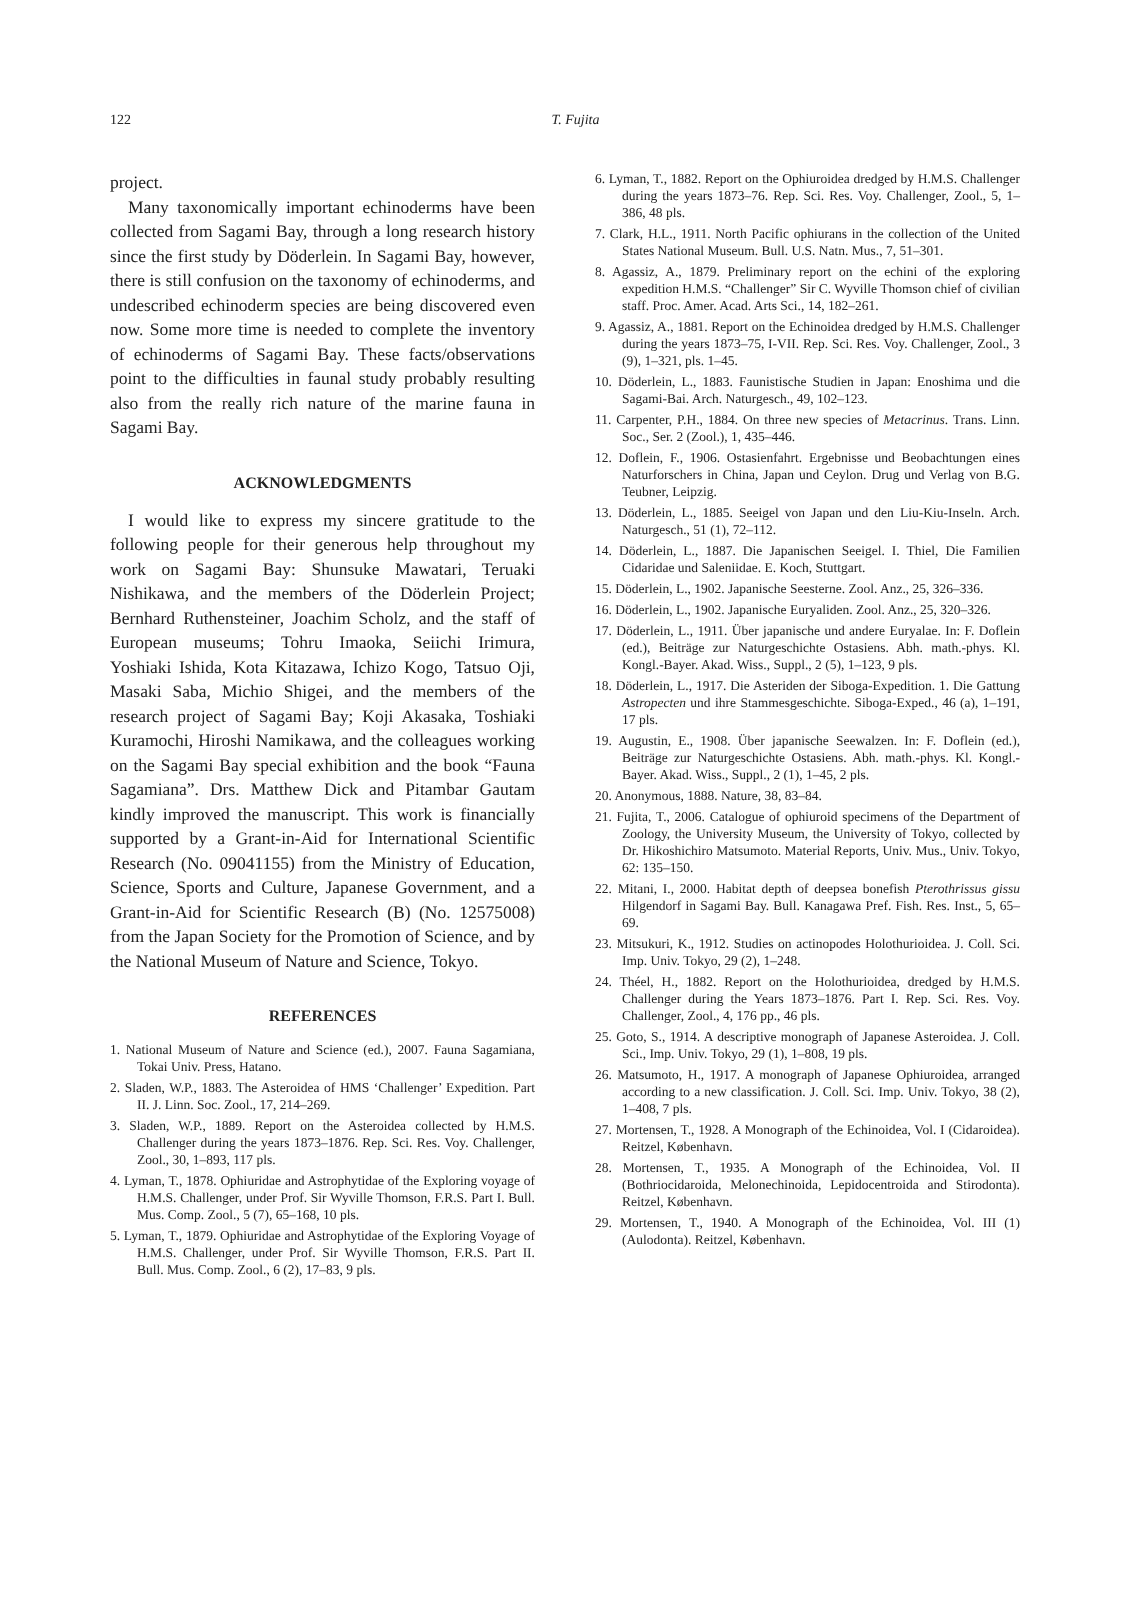122
T. Fujita
project.
Many taxonomically important echinoderms have been collected from Sagami Bay, through a long research history since the first study by Döderlein. In Sagami Bay, however, there is still confusion on the taxonomy of echinoderms, and undescribed echinoderm species are being discovered even now. Some more time is needed to complete the inventory of echinoderms of Sagami Bay. These facts/observations point to the difficulties in faunal study probably resulting also from the really rich nature of the marine fauna in Sagami Bay.
ACKNOWLEDGMENTS
I would like to express my sincere gratitude to the following people for their generous help throughout my work on Sagami Bay: Shunsuke Mawatari, Teruaki Nishikawa, and the members of the Döderlein Project; Bernhard Ruthensteiner, Joachim Scholz, and the staff of European museums; Tohru Imaoka, Seiichi Irimura, Yoshiaki Ishida, Kota Kitazawa, Ichizo Kogo, Tatsuo Oji, Masaki Saba, Michio Shigei, and the members of the research project of Sagami Bay; Koji Akasaka, Toshiaki Kuramochi, Hiroshi Namikawa, and the colleagues working on the Sagami Bay special exhibition and the book “Fauna Sagamiana”. Drs. Matthew Dick and Pitambar Gautam kindly improved the manuscript. This work is financially supported by a Grant-in-Aid for International Scientific Research (No. 09041155) from the Ministry of Education, Science, Sports and Culture, Japanese Government, and a Grant-in-Aid for Scientific Research (B) (No. 12575008) from the Japan Society for the Promotion of Science, and by the National Museum of Nature and Science, Tokyo.
REFERENCES
1. National Museum of Nature and Science (ed.), 2007. Fauna Sagamiana, Tokai Univ. Press, Hatano.
2. Sladen, W.P., 1883. The Asteroidea of HMS ‘Challenger’ Expedition. Part II. J. Linn. Soc. Zool., 17, 214–269.
3. Sladen, W.P., 1889. Report on the Asteroidea collected by H.M.S. Challenger during the years 1873–1876. Rep. Sci. Res. Voy. Challenger, Zool., 30, 1–893, 117 pls.
4. Lyman, T., 1878. Ophiuridae and Astrophytidae of the Exploring voyage of H.M.S. Challenger, under Prof. Sir Wyville Thomson, F.R.S. Part I. Bull. Mus. Comp. Zool., 5 (7), 65–168, 10 pls.
5. Lyman, T., 1879. Ophiuridae and Astrophytidae of the Exploring Voyage of H.M.S. Challenger, under Prof. Sir Wyville Thomson, F.R.S. Part II. Bull. Mus. Comp. Zool., 6 (2), 17–83, 9 pls.
6. Lyman, T., 1882. Report on the Ophiuroidea dredged by H.M.S. Challenger during the years 1873–76. Rep. Sci. Res. Voy. Challenger, Zool., 5, 1–386, 48 pls.
7. Clark, H.L., 1911. North Pacific ophiurans in the collection of the United States National Museum. Bull. U.S. Natn. Mus., 7, 51–301.
8. Agassiz, A., 1879. Preliminary report on the echini of the exploring expedition H.M.S. “Challenger” Sir C. Wyville Thomson chief of civilian staff. Proc. Amer. Acad. Arts Sci., 14, 182–261.
9. Agassiz, A., 1881. Report on the Echinoidea dredged by H.M.S. Challenger during the years 1873–75, I-VII. Rep. Sci. Res. Voy. Challenger, Zool., 3 (9), 1–321, pls. 1–45.
10. Döderlein, L., 1883. Faunistische Studien in Japan: Enoshima und die Sagami-Bai. Arch. Naturgesch., 49, 102–123.
11. Carpenter, P.H., 1884. On three new species of Metacrinus. Trans. Linn. Soc., Ser. 2 (Zool.), 1, 435–446.
12. Doflein, F., 1906. Ostasienfahrt. Ergebnisse und Beobachtungen eines Naturforschers in China, Japan und Ceylon. Drug und Verlag von B.G. Teubner, Leipzig.
13. Döderlein, L., 1885. Seeigel von Japan und den Liu-Kiu-Inseln. Arch. Naturgesch., 51 (1), 72–112.
14. Döderlein, L., 1887. Die Japanischen Seeigel. I. Thiel, Die Familien Cidaridae und Saleniidae. E. Koch, Stuttgart.
15. Döderlein, L., 1902. Japanische Seesterne. Zool. Anz., 25, 326–336.
16. Döderlein, L., 1902. Japanische Euryaliden. Zool. Anz., 25, 320–326.
17. Döderlein, L., 1911. Über japanische und andere Euryalae. In: F. Doflein (ed.), Beiträge zur Naturgeschichte Ostasiens. Abh. math.-phys. Kl. Kongl.-Bayer. Akad. Wiss., Suppl., 2 (5), 1–123, 9 pls.
18. Döderlein, L., 1917. Die Asteriden der Siboga-Expedition. 1. Die Gattung Astropecten und ihre Stammesgeschichte. Siboga-Exped., 46 (a), 1–191, 17 pls.
19. Augustin, E., 1908. Über japanische Seewalzen. In: F. Doflein (ed.), Beiträge zur Naturgeschichte Ostasiens. Abh. math.-phys. Kl. Kongl.-Bayer. Akad. Wiss., Suppl., 2 (1), 1–45, 2 pls.
20. Anonymous, 1888. Nature, 38, 83–84.
21. Fujita, T., 2006. Catalogue of ophiuroid specimens of the Department of Zoology, the University Museum, the University of Tokyo, collected by Dr. Hikoshichiro Matsumoto. Material Reports, Univ. Mus., Univ. Tokyo, 62: 135–150.
22. Mitani, I., 2000. Habitat depth of deepsea bonefish Pterothrissus gissu Hilgendorf in Sagami Bay. Bull. Kanagawa Pref. Fish. Res. Inst., 5, 65–69.
23. Mitsukuri, K., 1912. Studies on actinopodes Holothurioidea. J. Coll. Sci. Imp. Univ. Tokyo, 29 (2), 1–248.
24. Théel, H., 1882. Report on the Holothurioidea, dredged by H.M.S. Challenger during the Years 1873–1876. Part I. Rep. Sci. Res. Voy. Challenger, Zool., 4, 176 pp., 46 pls.
25. Goto, S., 1914. A descriptive monograph of Japanese Asteroidea. J. Coll. Sci., Imp. Univ. Tokyo, 29 (1), 1–808, 19 pls.
26. Matsumoto, H., 1917. A monograph of Japanese Ophiuroidea, arranged according to a new classification. J. Coll. Sci. Imp. Univ. Tokyo, 38 (2), 1–408, 7 pls.
27. Mortensen, T., 1928. A Monograph of the Echinoidea, Vol. I (Cidaroidea). Reitzel, København.
28. Mortensen, T., 1935. A Monograph of the Echinoidea, Vol. II (Bothriocidaroida, Melonechinoida, Lepidocentroida and Stirodonta). Reitzel, København.
29. Mortensen, T., 1940. A Monograph of the Echinoidea, Vol. III (1) (Aulodonta). Reitzel, København.